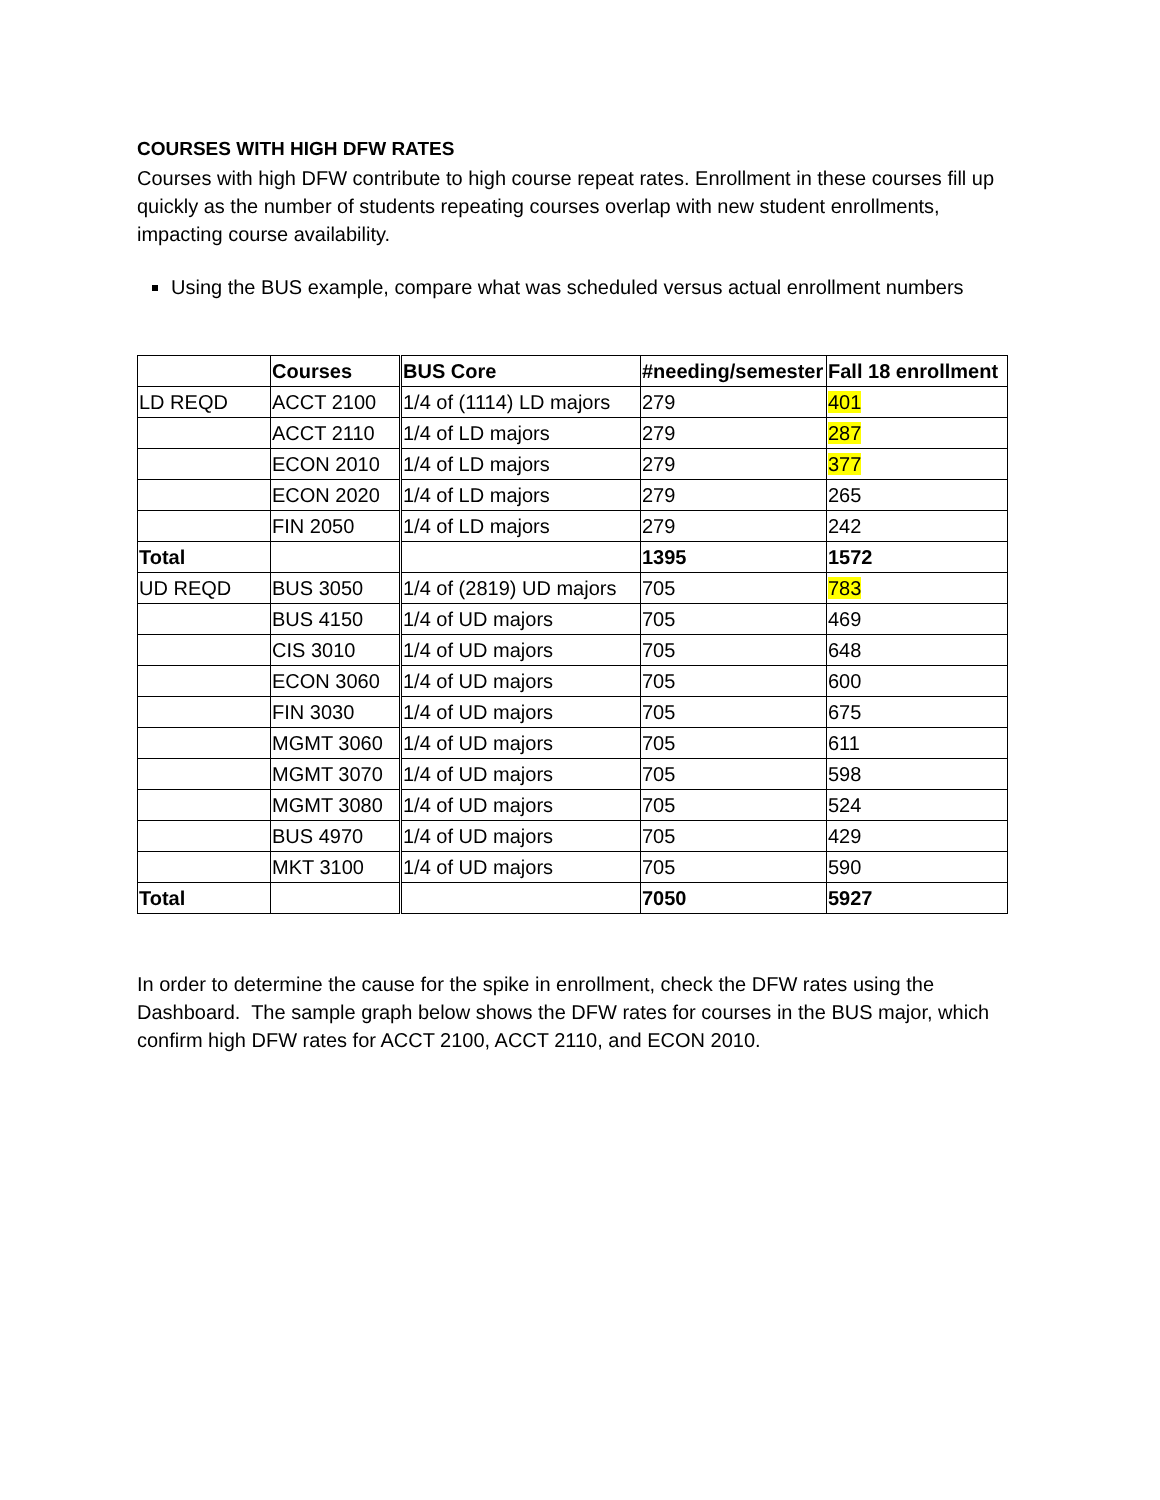COURSES WITH HIGH DFW RATES
Courses with high DFW contribute to high course repeat rates. Enrollment in these courses fill up quickly as the number of students repeating courses overlap with new student enrollments, impacting course availability.
Using the BUS example, compare what was scheduled versus actual enrollment numbers
| | Courses | BUS Core | #needing/semester | Fall 18 enrollment |
| --- | --- | --- | --- | --- |
| LD REQD | ACCT 2100 | 1/4 of (1114) LD majors | 279 | 401 |
| | ACCT 2110 | 1/4 of LD majors | 279 | 287 |
| | ECON 2010 | 1/4 of LD majors | 279 | 377 |
| | ECON 2020 | 1/4 of LD majors | 279 | 265 |
| | FIN 2050 | 1/4 of LD majors | 279 | 242 |
| Total | | | 1395 | 1572 |
| UD REQD | BUS 3050 | 1/4 of (2819) UD majors | 705 | 783 |
| | BUS 4150 | 1/4 of UD majors | 705 | 469 |
| | CIS 3010 | 1/4 of UD majors | 705 | 648 |
| | ECON 3060 | 1/4 of UD majors | 705 | 600 |
| | FIN 3030 | 1/4 of UD majors | 705 | 675 |
| | MGMT 3060 | 1/4 of UD majors | 705 | 611 |
| | MGMT 3070 | 1/4 of UD majors | 705 | 598 |
| | MGMT 3080 | 1/4 of UD majors | 705 | 524 |
| | BUS 4970 | 1/4 of UD majors | 705 | 429 |
| | MKT 3100 | 1/4 of UD majors | 705 | 590 |
| Total | | | 7050 | 5927 |
In order to determine the cause for the spike in enrollment, check the DFW rates using the Dashboard. The sample graph below shows the DFW rates for courses in the BUS major, which confirm high DFW rates for ACCT 2100, ACCT 2110, and ECON 2010.